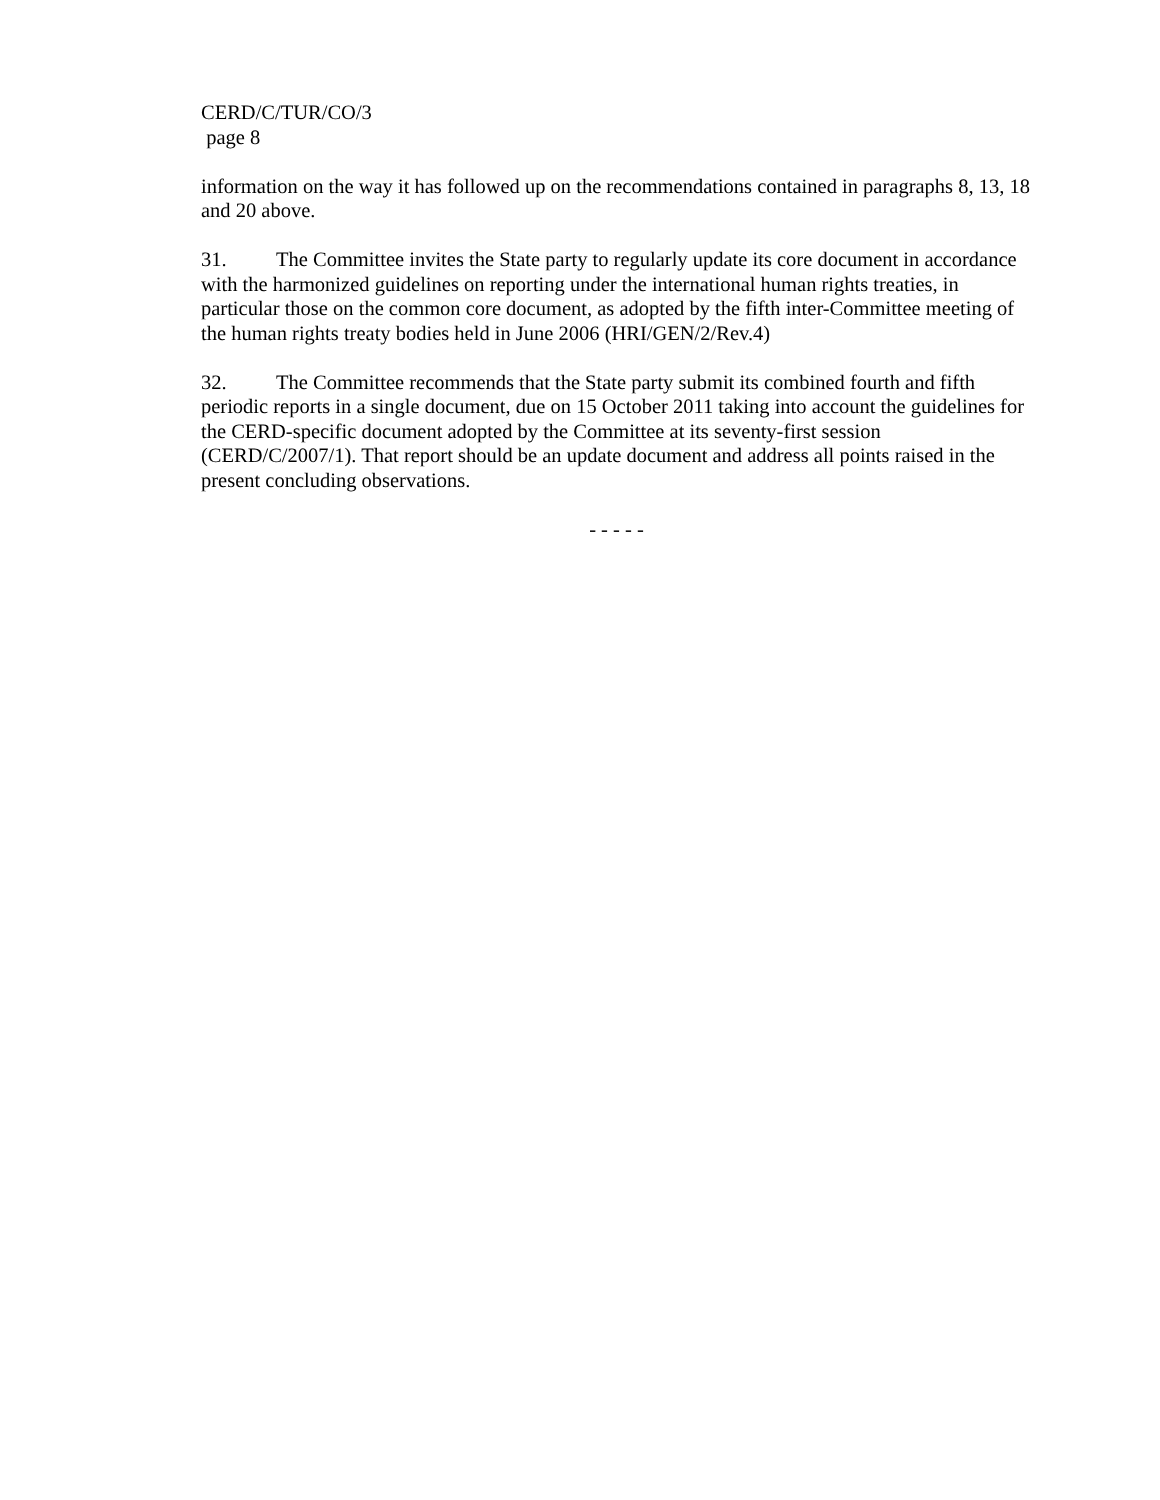CERD/C/TUR/CO/3
page 8
information on the way it has followed up on the recommendations contained in paragraphs 8, 13, 18 and 20 above.
31. The Committee invites the State party to regularly update its core document in accordance with the harmonized guidelines on reporting under the international human rights treaties, in particular those on the common core document, as adopted by the fifth inter-Committee meeting of the human rights treaty bodies held in June 2006 (HRI/GEN/2/Rev.4)
32. The Committee recommends that the State party submit its combined fourth and fifth periodic reports in a single document, due on 15 October 2011 taking into account the guidelines for the CERD-specific document adopted by the Committee at its seventy-first session (CERD/C/2007/1). That report should be an update document and address all points raised in the present concluding observations.
- - - - -